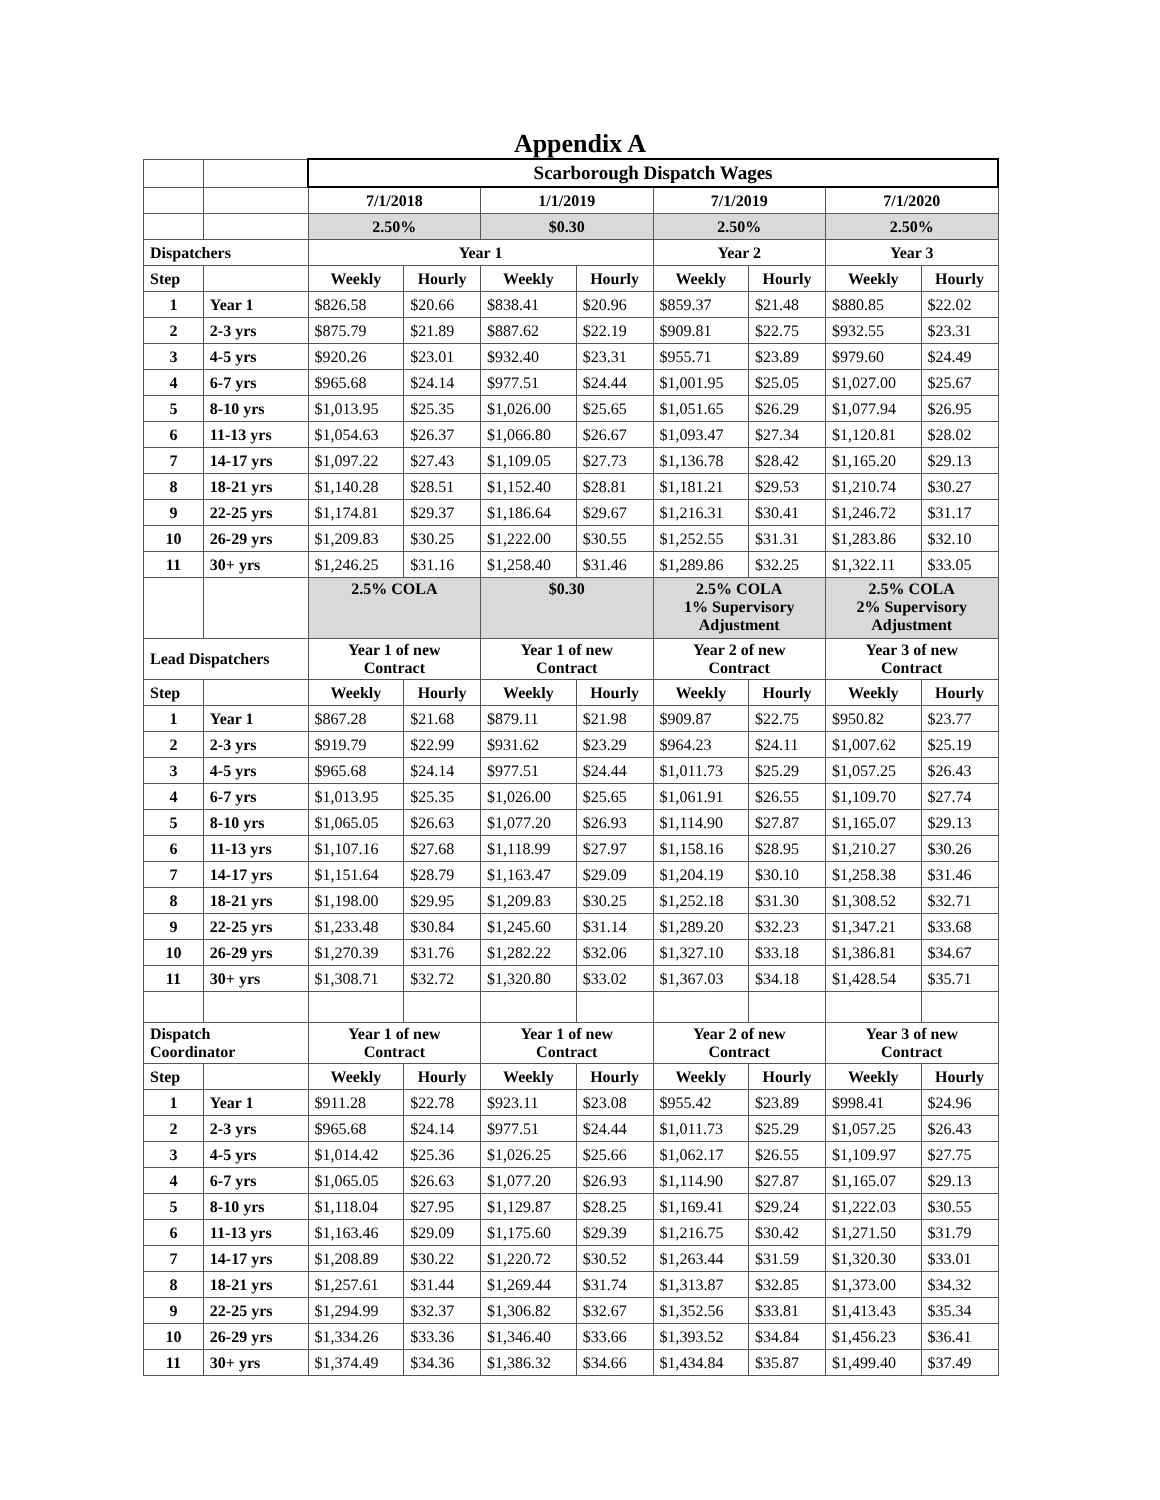Appendix A
| | | Scarborough Dispatch Wages | | | | | | | |
| | | 7/1/2018 | | 1/1/2019 | | 7/1/2019 | | 7/1/2020 | |
| | | 2.50% | | $0.30 | | 2.50% | | 2.50% | |
| Dispatchers | | Year 1 | | | | Year 2 | | Year 3 | |
| Step | | Weekly | Hourly | Weekly | Hourly | Weekly | Hourly | Weekly | Hourly |
| 1 | Year 1 | $826.58 | $20.66 | $838.41 | $20.96 | $859.37 | $21.48 | $880.85 | $22.02 |
| 2 | 2-3 yrs | $875.79 | $21.89 | $887.62 | $22.19 | $909.81 | $22.75 | $932.55 | $23.31 |
| 3 | 4-5 yrs | $920.26 | $23.01 | $932.40 | $23.31 | $955.71 | $23.89 | $979.60 | $24.49 |
| 4 | 6-7 yrs | $965.68 | $24.14 | $977.51 | $24.44 | $1,001.95 | $25.05 | $1,027.00 | $25.67 |
| 5 | 8-10 yrs | $1,013.95 | $25.35 | $1,026.00 | $25.65 | $1,051.65 | $26.29 | $1,077.94 | $26.95 |
| 6 | 11-13 yrs | $1,054.63 | $26.37 | $1,066.80 | $26.67 | $1,093.47 | $27.34 | $1,120.81 | $28.02 |
| 7 | 14-17 yrs | $1,097.22 | $27.43 | $1,109.05 | $27.73 | $1,136.78 | $28.42 | $1,165.20 | $29.13 |
| 8 | 18-21 yrs | $1,140.28 | $28.51 | $1,152.40 | $28.81 | $1,181.21 | $29.53 | $1,210.74 | $30.27 |
| 9 | 22-25 yrs | $1,174.81 | $29.37 | $1,186.64 | $29.67 | $1,216.31 | $30.41 | $1,246.72 | $31.17 |
| 10 | 26-29 yrs | $1,209.83 | $30.25 | $1,222.00 | $30.55 | $1,252.55 | $31.31 | $1,283.86 | $32.10 |
| 11 | 30+ yrs | $1,246.25 | $31.16 | $1,258.40 | $31.46 | $1,289.86 | $32.25 | $1,322.11 | $33.05 |
| | | 2.5% COLA | | $0.30 | | 2.5% COLA 1% Supervisory Adjustment | | 2.5% COLA 2% Supervisory Adjustment | |
| Lead Dispatchers | | Year 1 of new Contract | | Year 1 of new Contract | | Year 2 of new Contract | | Year 3 of new Contract | |
| Step | | Weekly | Hourly | Weekly | Hourly | Weekly | Hourly | Weekly | Hourly |
| 1 | Year 1 | $867.28 | $21.68 | $879.11 | $21.98 | $909.87 | $22.75 | $950.82 | $23.77 |
| 2 | 2-3 yrs | $919.79 | $22.99 | $931.62 | $23.29 | $964.23 | $24.11 | $1,007.62 | $25.19 |
| 3 | 4-5 yrs | $965.68 | $24.14 | $977.51 | $24.44 | $1,011.73 | $25.29 | $1,057.25 | $26.43 |
| 4 | 6-7 yrs | $1,013.95 | $25.35 | $1,026.00 | $25.65 | $1,061.91 | $26.55 | $1,109.70 | $27.74 |
| 5 | 8-10 yrs | $1,065.05 | $26.63 | $1,077.20 | $26.93 | $1,114.90 | $27.87 | $1,165.07 | $29.13 |
| 6 | 11-13 yrs | $1,107.16 | $27.68 | $1,118.99 | $27.97 | $1,158.16 | $28.95 | $1,210.27 | $30.26 |
| 7 | 14-17 yrs | $1,151.64 | $28.79 | $1,163.47 | $29.09 | $1,204.19 | $30.10 | $1,258.38 | $31.46 |
| 8 | 18-21 yrs | $1,198.00 | $29.95 | $1,209.83 | $30.25 | $1,252.18 | $31.30 | $1,308.52 | $32.71 |
| 9 | 22-25 yrs | $1,233.48 | $30.84 | $1,245.60 | $31.14 | $1,289.20 | $32.23 | $1,347.21 | $33.68 |
| 10 | 26-29 yrs | $1,270.39 | $31.76 | $1,282.22 | $32.06 | $1,327.10 | $33.18 | $1,386.81 | $34.67 |
| 11 | 30+ yrs | $1,308.71 | $32.72 | $1,320.80 | $33.02 | $1,367.03 | $34.18 | $1,428.54 | $35.71 |
| Dispatch Coordinator | | Year 1 of new Contract | | Year 1 of new Contract | | Year 2 of new Contract | | Year 3 of new Contract | |
| Step | | Weekly | Hourly | Weekly | Hourly | Weekly | Hourly | Weekly | Hourly |
| 1 | Year 1 | $911.28 | $22.78 | $923.11 | $23.08 | $955.42 | $23.89 | $998.41 | $24.96 |
| 2 | 2-3 yrs | $965.68 | $24.14 | $977.51 | $24.44 | $1,011.73 | $25.29 | $1,057.25 | $26.43 |
| 3 | 4-5 yrs | $1,014.42 | $25.36 | $1,026.25 | $25.66 | $1,062.17 | $26.55 | $1,109.97 | $27.75 |
| 4 | 6-7 yrs | $1,065.05 | $26.63 | $1,077.20 | $26.93 | $1,114.90 | $27.87 | $1,165.07 | $29.13 |
| 5 | 8-10 yrs | $1,118.04 | $27.95 | $1,129.87 | $28.25 | $1,169.41 | $29.24 | $1,222.03 | $30.55 |
| 6 | 11-13 yrs | $1,163.46 | $29.09 | $1,175.60 | $29.39 | $1,216.75 | $30.42 | $1,271.50 | $31.79 |
| 7 | 14-17 yrs | $1,208.89 | $30.22 | $1,220.72 | $30.52 | $1,263.44 | $31.59 | $1,320.30 | $33.01 |
| 8 | 18-21 yrs | $1,257.61 | $31.44 | $1,269.44 | $31.74 | $1,313.87 | $32.85 | $1,373.00 | $34.32 |
| 9 | 22-25 yrs | $1,294.99 | $32.37 | $1,306.82 | $32.67 | $1,352.56 | $33.81 | $1,413.43 | $35.34 |
| 10 | 26-29 yrs | $1,334.26 | $33.36 | $1,346.40 | $33.66 | $1,393.52 | $34.84 | $1,456.23 | $36.41 |
| 11 | 30+ yrs | $1,374.49 | $34.36 | $1,386.32 | $34.66 | $1,434.84 | $35.87 | $1,499.40 | $37.49 |